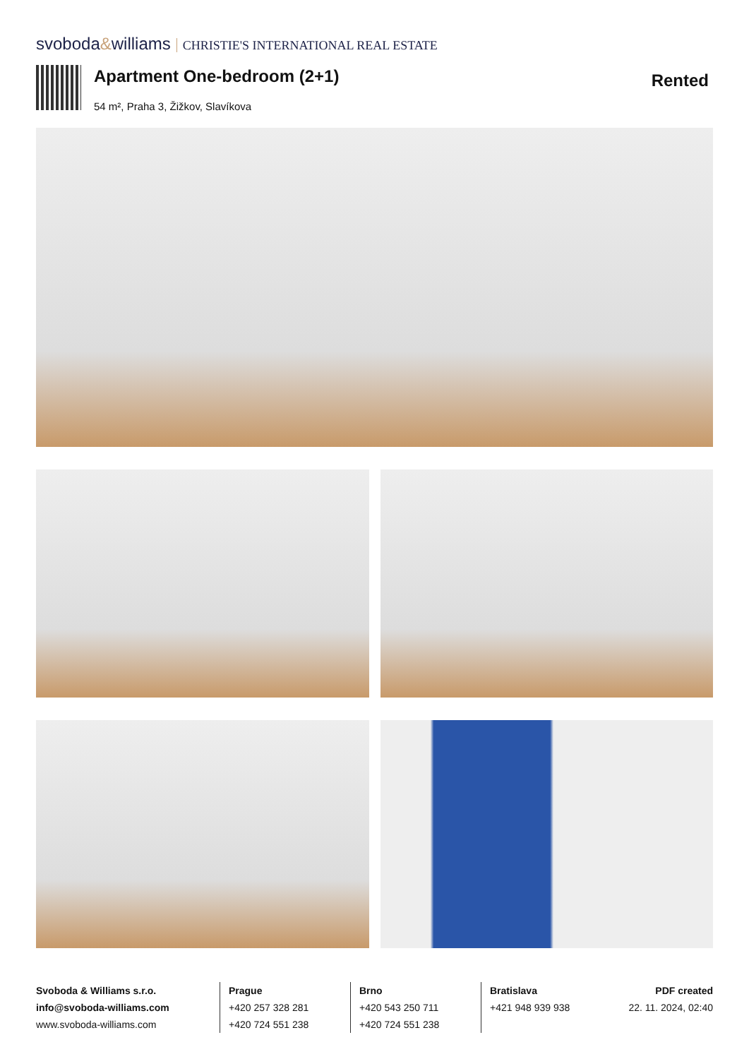svoboda&williams CHRISTIE'S INTERNATIONAL REAL ESTATE
Apartment One-bedroom (2+1)
54 m², Praha 3, Žižkov, Slavíkova
Rented
Svoboda & Williams s.r.o.
info@svoboda-williams.com
www.svoboda-williams.com
Prague
+420 257 328 281
+420 724 551 238
Brno
+420 543 250 711
+420 724 551 238
Bratislava
+421 948 939 938
PDF created
22. 11. 2024, 02:40